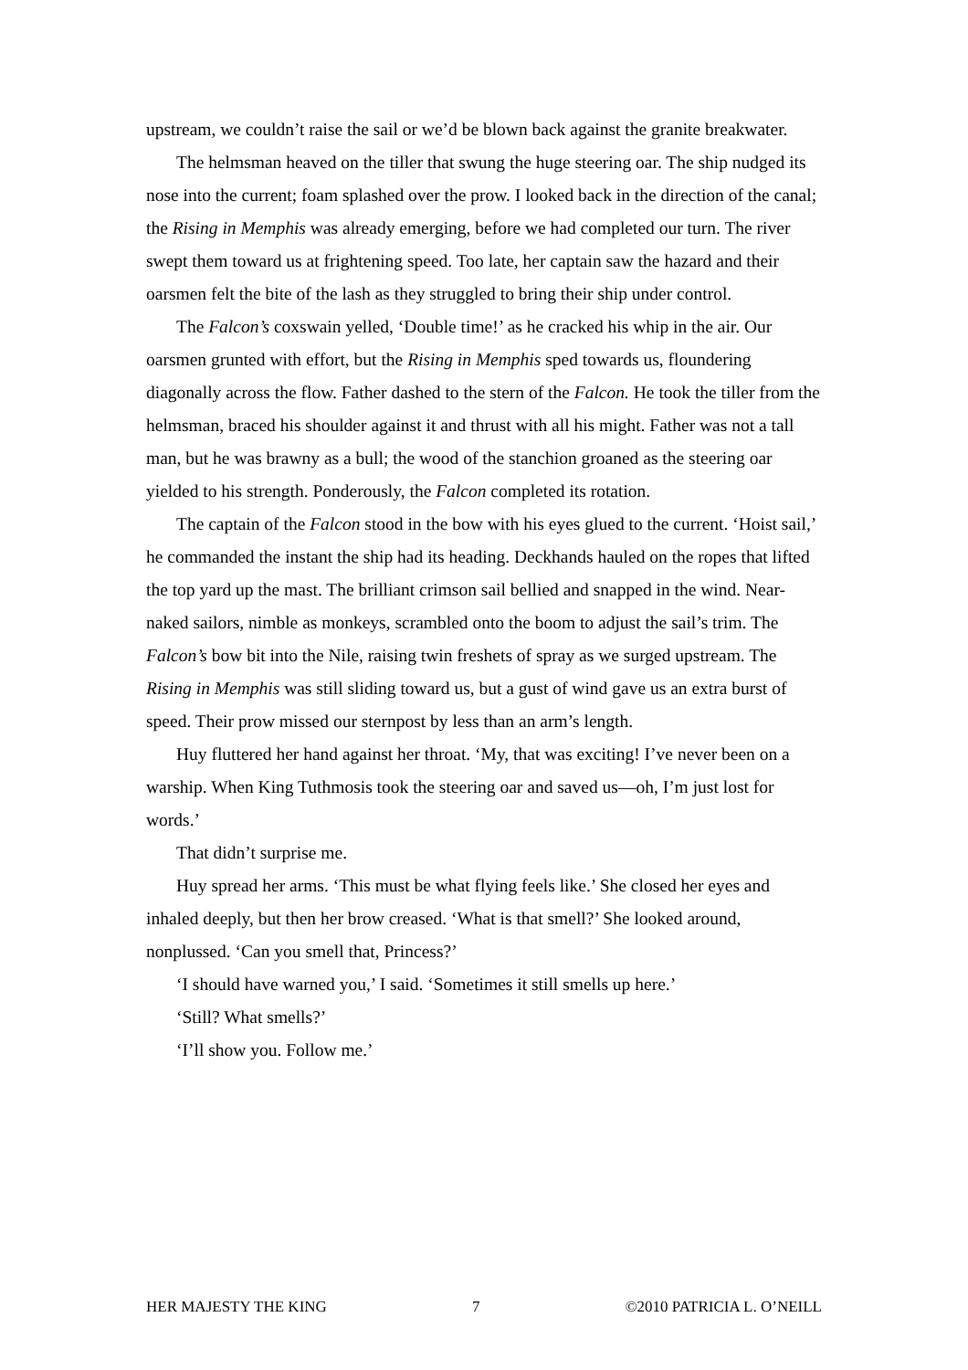upstream, we couldn’t raise the sail or we’d be blown back against the granite breakwater.
The helmsman heaved on the tiller that swung the huge steering oar. The ship nudged its nose into the current; foam splashed over the prow. I looked back in the direction of the canal; the Rising in Memphis was already emerging, before we had completed our turn. The river swept them toward us at frightening speed. Too late, her captain saw the hazard and their oarsmen felt the bite of the lash as they struggled to bring their ship under control.
The Falcon’s coxswain yelled, ‘Double time!’ as he cracked his whip in the air. Our oarsmen grunted with effort, but the Rising in Memphis sped towards us, floundering diagonally across the flow. Father dashed to the stern of the Falcon. He took the tiller from the helmsman, braced his shoulder against it and thrust with all his might. Father was not a tall man, but he was brawny as a bull; the wood of the stanchion groaned as the steering oar yielded to his strength. Ponderously, the Falcon completed its rotation.
The captain of the Falcon stood in the bow with his eyes glued to the current. ‘Hoist sail,’ he commanded the instant the ship had its heading. Deckhands hauled on the ropes that lifted the top yard up the mast. The brilliant crimson sail bellied and snapped in the wind. Near-naked sailors, nimble as monkeys, scrambled onto the boom to adjust the sail’s trim. The Falcon’s bow bit into the Nile, raising twin freshets of spray as we surged upstream. The Rising in Memphis was still sliding toward us, but a gust of wind gave us an extra burst of speed. Their prow missed our sternpost by less than an arm’s length.
Huy fluttered her hand against her throat. ‘My, that was exciting! I’ve never been on a warship. When King Tuthmosis took the steering oar and saved us—oh, I’m just lost for words.’
That didn’t surprise me.
Huy spread her arms. ‘This must be what flying feels like.’ She closed her eyes and inhaled deeply, but then her brow creased. ‘What is that smell?’ She looked around, nonplussed. ‘Can you smell that, Princess?’
‘I should have warned you,’ I said. ‘Sometimes it still smells up here.’
‘Still? What smells?’
‘I’ll show you. Follow me.’
HER MAJESTY THE KING 7 ©2010 PATRICIA L. O’NEILL